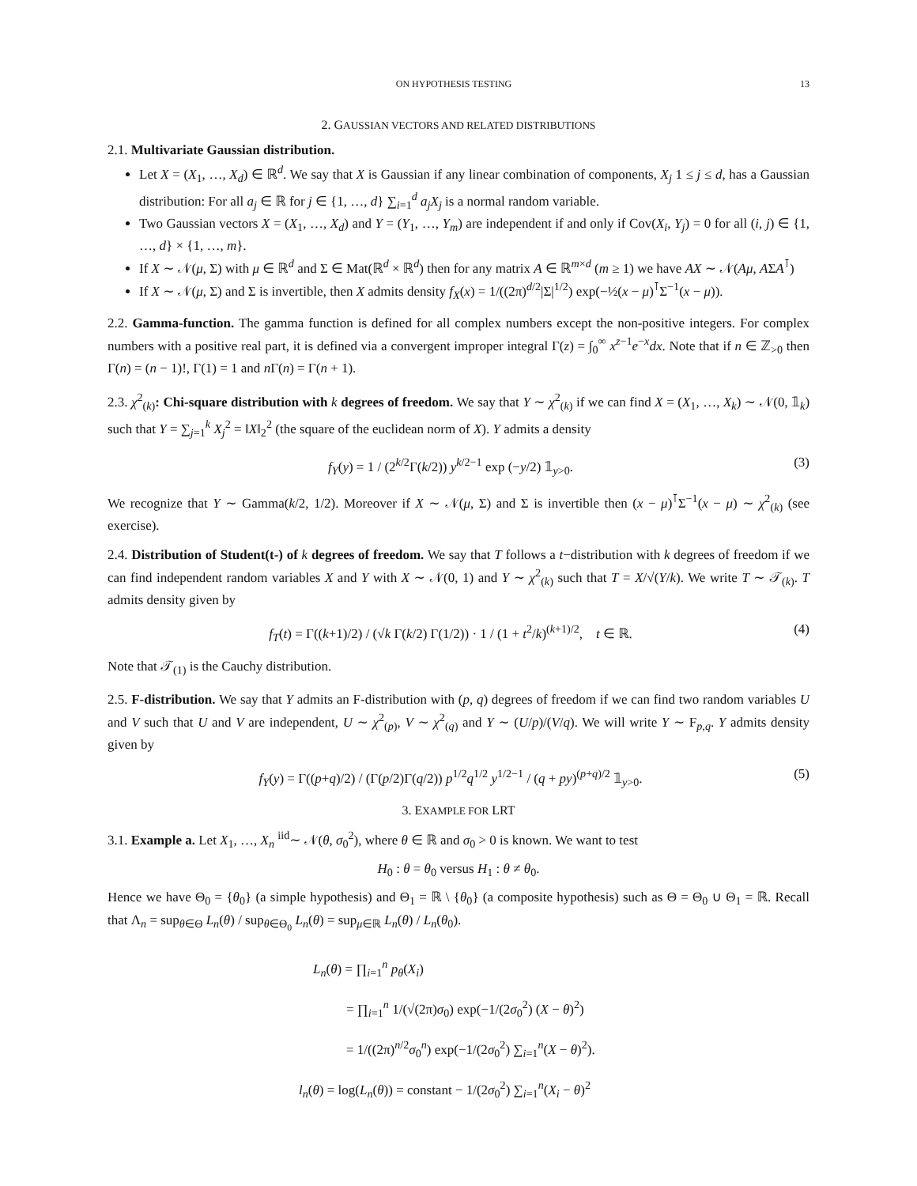ON HYPOTHESIS TESTING 13
2. GAUSSIAN VECTORS AND RELATED DISTRIBUTIONS
2.1. Multivariate Gaussian distribution.
Let X = (X<sub>1</sub>, …, X<sub>d</sub>) ∈ ℝ<sup>d</sup>. We say that X is Gaussian if any linear combination of components, X<sub>j</sub> 1 ≤ j ≤ d, has a Gaussian distribution: For all a<sub>j</sub> ∈ ℝ for j ∈ {1, …, d} ∑<sub>i=1</sub><sup>d</sup> a<sub>j</sub>X<sub>j</sub> is a normal random variable.
Two Gaussian vectors X = (X<sub>1</sub>, …, X<sub>d</sub>) and Y = (Y<sub>1</sub>, …, Y<sub>m</sub>) are independent if and only if Cov(X<sub>i</sub>, Y<sub>j</sub>) = 0 for all (i, j) ∈ {1, …, d} × {1, …, m}.
If X ∼ 𝒩(μ, Σ) with μ ∈ ℝ<sup>d</sup> and Σ ∈ Mat(ℝ<sup>d</sup> × ℝ<sup>d</sup>) then for any matrix A ∈ ℝ<sup>m×d</sup> (m ≥ 1) we have AX ∼ 𝒩(Aμ, AΣA<sup>⊺</sup>)
If X ∼ 𝒩(μ, Σ) and Σ is invertible, then X admits density f<sub>X</sub>(x) = 1/((2π)<sup>d/2</sup>|Σ|<sup>1/2</sup>) exp(−½(x − μ)<sup>⊺</sup>Σ<sup>−1</sup>(x − μ)).
2.2. Gamma-function. The gamma function is defined for all complex numbers except the non-positive integers. For complex numbers with a positive real part, it is defined via a convergent improper integral Γ(z) = ∫<sub>0</sub><sup>∞</sup> x<sup>z−1</sup>e<sup>−x</sup>dx. Note that if n ∈ ℤ<sub>>0</sub> then Γ(n) = (n − 1)!, Γ(1) = 1 and n Γ(n) = Γ(n + 1).
2.3. χ<sup>2</sup><sub>(k)</sub>: Chi-square distribution with k degrees of freedom. We say that Y ∼ χ<sup>2</sup><sub>(k)</sub> if we can find X = (X<sub>1</sub>, …, X<sub>k</sub>) ∼ 𝒩(0, 𝟙<sub>k</sub>) such that Y = ∑<sub>j=1</sub><sup>k</sup> X<sub>j</sub><sup>2</sup> = ‖X‖<sub>2</sub><sup>2</sup> (the square of the euclidean norm of X). Y admits a density
f<sub>Y</sub>(y) = 1 / (2<sup>k/2</sup>Γ(k/2)) y<sup>k/2−1</sup> exp (−y/2) 𝟙<sub>y>0</sub>. (3)
We recognize that Y ∼ Gamma(k/2, 1/2). Moreover if X ∼ 𝒩(μ, Σ) and Σ is invertible then (x − μ)<sup>⊺</sup>Σ<sup>−1</sup>(x − μ) ∼ χ<sup>2</sup><sub>(k)</sub> (see exercise).
2.4. Distribution of Student(t-) of k degrees of freedom. We say that T follows a t−distribution with k degrees of freedom if we can find independent random variables X and Y with X ∼ 𝒩(0, 1) and Y ∼ χ<sup>2</sup><sub>(k)</sub> such that T = X/√(Y/k). We write T ∼ 𝒯<sub>(k)</sub>. T admits density given by
f<sub>T</sub>(t) = Γ((k+1)/2) / (√k Γ(k/2) Γ(1/2)) · 1 / (1 + t<sup>2</sup>/k)<sup>(k+1)/2</sup>, t ∈ ℝ. (4)
Note that 𝒯<sub>(1)</sub> is the Cauchy distribution.
2.5. F-distribution. We say that Y admits an F-distribution with (p, q) degrees of freedom if we can find two random variables U and V such that U and V are independent, U ∼ χ<sup>2</sup><sub>(p)</sub>, V ∼ χ<sup>2</sup><sub>(q)</sub> and Y ∼ (U/p)/(V/q). We will write Y ∼ F<sub>p,q</sub>. Y admits density given by
f<sub>Y</sub>(y) = Γ((p+q)/2) / (Γ(p/2)Γ(q/2)) p<sup>1/2</sup>q<sup>1/2</sup> y<sup>1/2−1</sup> / (q + py)<sup>(p+q)/2</sup> 𝟙<sub>y>0</sub>. (5)
3. EXAMPLE FOR LRT
3.1. Example a. Let X<sub>1</sub>, …, X<sub>n</sub> <sup>iid</sup>∼ 𝒩(θ, σ<sub>0</sub><sup>2</sup>), where θ ∈ ℝ and σ<sub>0</sub> > 0 is known. We want to test
H<sub>0</sub> : θ = θ<sub>0</sub> versus H<sub>1</sub> : θ ≠ θ<sub>0</sub>.
Hence we have Θ<sub>0</sub> = {θ<sub>0</sub>} (a simple hypothesis) and Θ<sub>1</sub> = ℝ \ {θ<sub>0</sub>} (a composite hypothesis) such as Θ = Θ<sub>0</sub> ∪ Θ<sub>1</sub> = ℝ. Recall that Λ<sub>n</sub> = sup<sub>θ∈Θ</sub> L<sub>n</sub>(θ) / sup<sub>θ∈Θ<sub>0</sub></sub> L<sub>n</sub>(θ) = sup<sub>μ∈ℝ</sub> L<sub>n</sub>(θ) / L<sub>n</sub>(θ<sub>0</sub>).
L<sub>n</sub>(θ) = ∏<sub>i=1</sub><sup>n</sup> p<sub>θ</sub>(X<sub>i</sub>)
= ∏<sub>i=1</sub><sup>n</sup> 1/(√(2π)σ<sub>0</sub>) exp(−1/(2σ<sub>0</sub><sup>2</sup>) (X − θ)<sup>2</sup>)
= 1/((2π)<sup>n/2</sup>σ<sub>0</sub><sup>n</sup>) exp(−1/(2σ<sub>0</sub><sup>2</sup>) ∑<sub>i=1</sub><sup>n</sup>(X − θ)<sup>2</sup>).
l<sub>n</sub>(θ) = log(L<sub>n</sub>(θ)) = constant − 1/(2σ<sub>0</sub><sup>2</sup>) ∑<sub>i=1</sub><sup>n</sup>(X<sub>i</sub> − θ)<sup>2</sup>